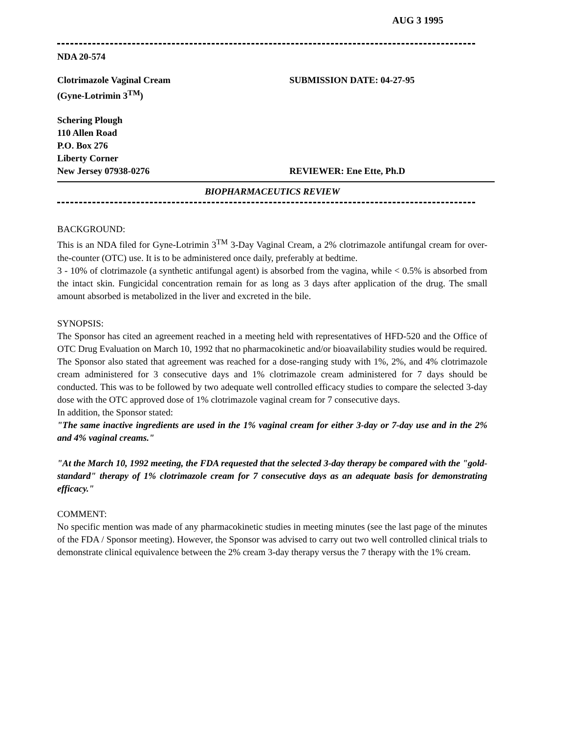AUG 3 1995
NDA 20-574
Clotrimazole Vaginal Cream
(Gyne-Lotrimin 3<sup>TM</sup>)
SUBMISSION DATE: 04-27-95
Schering Plough
110 Allen Road
P.O. Box 276
Liberty Corner
New Jersey 07938-0276
REVIEWER: Ene Ette, Ph.D
BIOPHARMACEUTICS REVIEW
BACKGROUND:
This is an NDA filed for Gyne-Lotrimin 3<sup>TM</sup> 3-Day Vaginal Cream, a 2% clotrimazole antifungal cream for over-the-counter (OTC) use. It is to be administered once daily, preferably at bedtime.
3 - 10% of clotrimazole (a synthetic antifungal agent) is absorbed from the vagina, while < 0.5% is absorbed from the intact skin. Fungicidal concentration remain for as long as 3 days after application of the drug. The small amount absorbed is metabolized in the liver and excreted in the bile.
SYNOPSIS:
The Sponsor has cited an agreement reached in a meeting held with representatives of HFD-520 and the Office of OTC Drug Evaluation on March 10, 1992 that no pharmacokinetic and/or bioavailability studies would be required.
The Sponsor also stated that agreement was reached for a dose-ranging study with 1%, 2%, and 4% clotrimazole cream administered for 3 consecutive days and 1% clotrimazole cream administered for 7 days should be conducted. This was to be followed by two adequate well controlled efficacy studies to compare the selected 3-day dose with the OTC approved dose of 1% clotrimazole vaginal cream for 7 consecutive days.
In addition, the Sponsor stated:
"The same inactive ingredients are used in the 1% vaginal cream for either 3-day or 7-day use and in the 2% and 4% vaginal creams."
"At the March 10, 1992 meeting, the FDA requested that the selected 3-day therapy be compared with the "gold-standard" therapy of 1% clotrimazole cream for 7 consecutive days as an adequate basis for demonstrating efficacy."
COMMENT:
No specific mention was made of any pharmacokinetic studies in meeting minutes (see the last page of the minutes of the FDA / Sponsor meeting). However, the Sponsor was advised to carry out two well controlled clinical trials to demonstrate clinical equivalence between the 2% cream 3-day therapy versus the 7 therapy with the 1% cream.